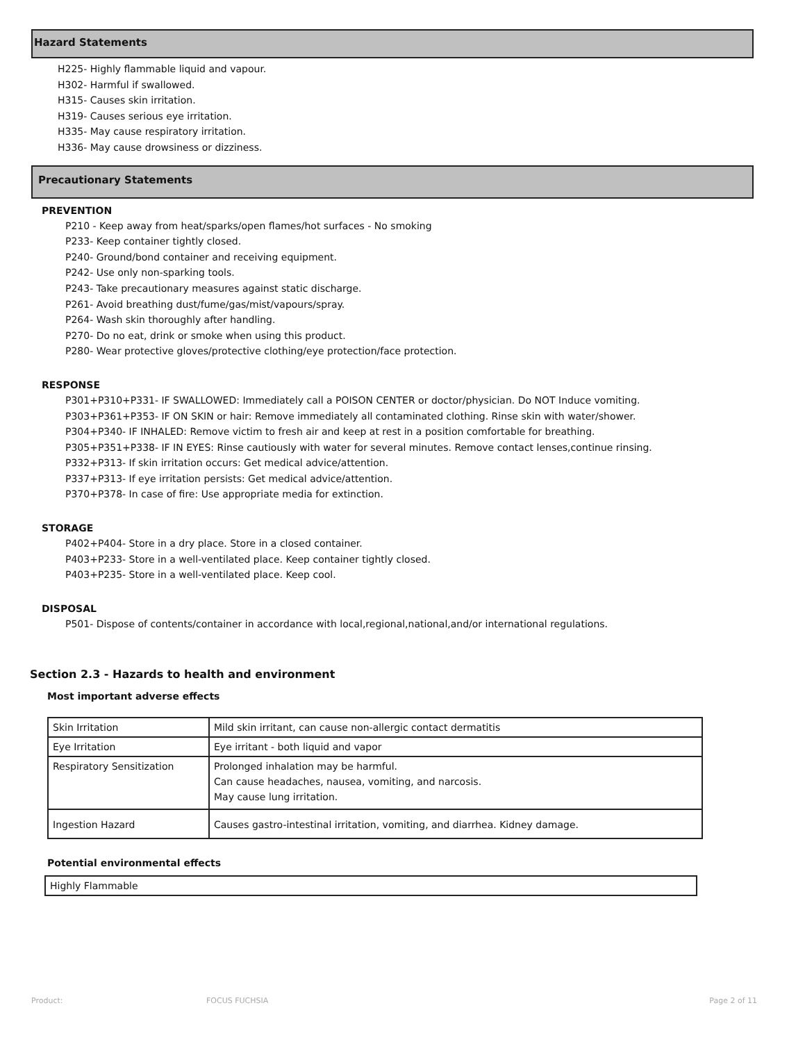Hazard Statements
H225- Highly flammable liquid and vapour.
H302- Harmful if swallowed.
H315- Causes skin irritation.
H319- Causes serious eye irritation.
H335- May cause respiratory irritation.
H336- May cause drowsiness or dizziness.
Precautionary Statements
PREVENTION
P210 - Keep away from heat/sparks/open flames/hot surfaces - No smoking
P233- Keep container tightly closed.
P240- Ground/bond container and receiving equipment.
P242- Use only non-sparking tools.
P243- Take precautionary measures against static discharge.
P261- Avoid breathing dust/fume/gas/mist/vapours/spray.
P264- Wash skin thoroughly after handling.
P270- Do no eat, drink or smoke when using this product.
P280- Wear protective gloves/protective clothing/eye protection/face protection.
RESPONSE
P301+P310+P331- IF SWALLOWED: Immediately call a POISON CENTER or doctor/physician. Do NOT Induce vomiting.
P303+P361+P353- IF ON SKIN or hair: Remove immediately all contaminated clothing. Rinse skin with water/shower.
P304+P340- IF INHALED: Remove victim to fresh air and keep at rest in a position comfortable for breathing.
P305+P351+P338- IF IN EYES: Rinse cautiously with water for several minutes. Remove contact lenses,continue rinsing.
P332+P313- If skin irritation occurs: Get medical advice/attention.
P337+P313- If eye irritation persists: Get medical advice/attention.
P370+P378- In case of fire: Use appropriate media for extinction.
STORAGE
P402+P404- Store in a dry place. Store in a closed container.
P403+P233- Store in a well-ventilated place. Keep container tightly closed.
P403+P235- Store in a well-ventilated place. Keep cool.
DISPOSAL
P501- Dispose of contents/container in accordance with local,regional,national,and/or international regulations.
Section 2.3 - Hazards to health and environment
Most important adverse effects
| Skin Irritation | Mild skin irritant, can cause non-allergic contact dermatitis |
| Eye Irritation | Eye irritant - both liquid and vapor |
| Respiratory Sensitization | Prolonged inhalation may be harmful. Can cause headaches, nausea, vomiting, and narcosis. May cause lung irritation. |
| Ingestion Hazard | Causes gastro-intestinal irritation, vomiting, and diarrhea. Kidney damage. |
Potential environmental effects
| Highly Flammable |
Product: FOCUS FUCHSIA Page 2 of 11